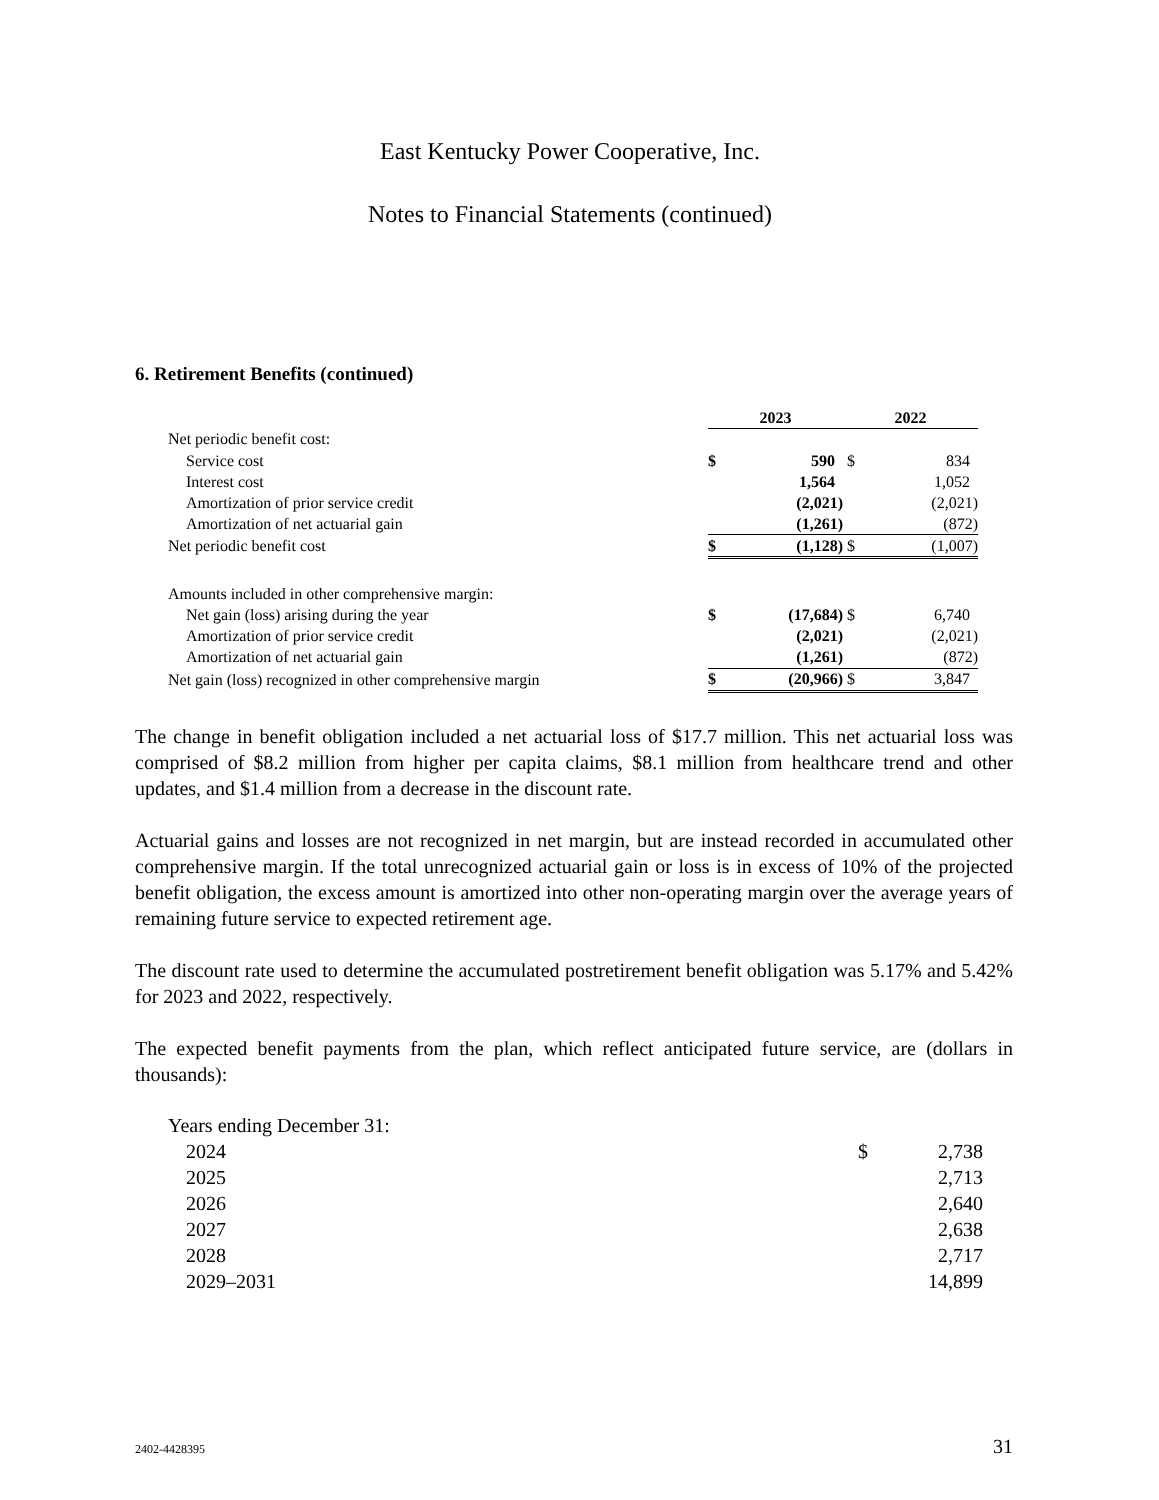East Kentucky Power Cooperative, Inc.
Notes to Financial Statements (continued)
6. Retirement Benefits (continued)
| | 2023 | | 2022 | |
| Net periodic benefit cost: | | | | |
| Service cost | $ | 590 | $ | 834 |
| Interest cost | | 1,564 | | 1,052 |
| Amortization of prior service credit | | (2,021) | | (2,021) |
| Amortization of net actuarial gain | | (1,261) | | (872) |
| Net periodic benefit cost | $ | (1,128) | $ | (1,007) |
| Amounts included in other comprehensive margin: | | | | |
| Net gain (loss) arising during the year | $ | (17,684) | $ | 6,740 |
| Amortization of prior service credit | | (2,021) | | (2,021) |
| Amortization of net actuarial gain | | (1,261) | | (872) |
| Net gain (loss) recognized in other comprehensive margin | $ | (20,966) | $ | 3,847 |
The change in benefit obligation included a net actuarial loss of $17.7 million. This net actuarial loss was comprised of $8.2 million from higher per capita claims, $8.1 million from healthcare trend and other updates, and $1.4 million from a decrease in the discount rate.
Actuarial gains and losses are not recognized in net margin, but are instead recorded in accumulated other comprehensive margin. If the total unrecognized actuarial gain or loss is in excess of 10% of the projected benefit obligation, the excess amount is amortized into other non-operating margin over the average years of remaining future service to expected retirement age.
The discount rate used to determine the accumulated postretirement benefit obligation was 5.17% and 5.42% for 2023 and 2022, respectively.
The expected benefit payments from the plan, which reflect anticipated future service, are (dollars in thousands):
| Years ending December 31: | | |
| 2024 | $ | 2,738 |
| 2025 | | 2,713 |
| 2026 | | 2,640 |
| 2027 | | 2,638 |
| 2028 | | 2,717 |
| 2029–2031 | | 14,899 |
2402-4428395 31